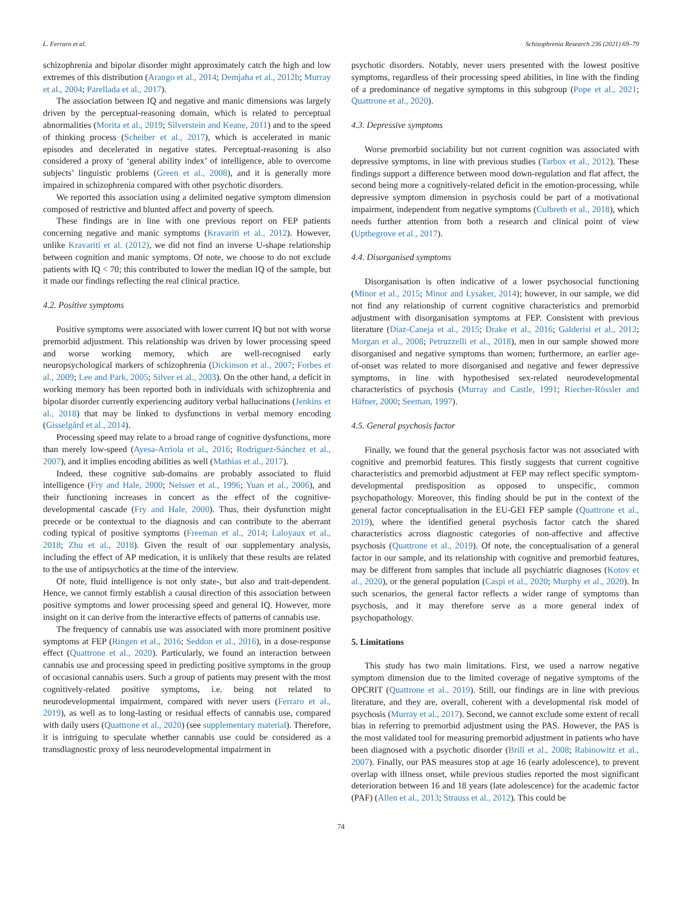L. Ferraro et al. Schizophrenia Research 236 (2021) 69–79
schizophrenia and bipolar disorder might approximately catch the high and low extremes of this distribution (Arango et al., 2014; Demjaha et al., 2012b; Murray et al., 2004; Parellada et al., 2017).
The association between IQ and negative and manic dimensions was largely driven by the perceptual-reasoning domain, which is related to perceptual abnormalities (Morita et al., 2019; Silverstein and Keane, 2011) and to the speed of thinking process (Scheiber et al., 2017), which is accelerated in manic episodes and decelerated in negative states. Perceptual-reasoning is also considered a proxy of ‘general ability index’ of intelligence, able to overcome subjects’ linguistic problems (Green et al., 2008), and it is generally more impaired in schizophrenia compared with other psychotic disorders.
We reported this association using a delimited negative symptom dimension composed of restrictive and blunted affect and poverty of speech.
These findings are in line with one previous report on FEP patients concerning negative and manic symptoms (Kravariti et al., 2012). However, unlike Kravariti et al. (2012), we did not find an inverse U-shape relationship between cognition and manic symptoms. Of note, we choose to do not exclude patients with IQ < 70; this contributed to lower the median IQ of the sample, but it made our findings reflecting the real clinical practice.
4.2. Positive symptoms
Positive symptoms were associated with lower current IQ but not with worse premorbid adjustment. This relationship was driven by lower processing speed and worse working memory, which are well-recognised early neuropsychological markers of schizophrenia (Dickinson et al., 2007; Forbes et al., 2009; Lee and Park, 2005; Silver et al., 2003). On the other hand, a deficit in working memory has been reported both in individuals with schizophrenia and bipolar disorder currently experiencing auditory verbal hallucinations (Jenkins et al., 2018) that may be linked to dysfunctions in verbal memory encoding (Gisselgård et al., 2014).
Processing speed may relate to a broad range of cognitive dysfunctions, more than merely low-speed (Ayesa-Arriola et al., 2016; Rodríguez-Sánchez et al., 2007), and it implies encoding abilities as well (Mathias et al., 2017).
Indeed, these cognitive sub-domains are probably associated to fluid intelligence (Fry and Hale, 2000; Neisser et al., 1996; Yuan et al., 2006), and their functioning increases in concert as the effect of the cognitive-developmental cascade (Fry and Hale, 2000). Thus, their dysfunction might precede or be contextual to the diagnosis and can contribute to the aberrant coding typical of positive symptoms (Freeman et al., 2014; Laloyaux et al., 2018; Zhu et al., 2018). Given the result of our supplementary analysis, including the effect of AP medication, it is unlikely that these results are related to the use of antipsychotics at the time of the interview.
Of note, fluid intelligence is not only state-, but also and trait-dependent. Hence, we cannot firmly establish a causal direction of this association between positive symptoms and lower processing speed and general IQ. However, more insight on it can derive from the interactive effects of patterns of cannabis use.
The frequency of cannabis use was associated with more prominent positive symptoms at FEP (Ringen et al., 2016; Seddon et al., 2016), in a dose-response effect (Quattrone et al., 2020). Particularly, we found an interaction between cannabis use and processing speed in predicting positive symptoms in the group of occasional cannabis users. Such a group of patients may present with the most cognitively-related positive symptoms, i.e. being not related to neurodevelopmental impairment, compared with never users (Ferraro et al., 2019), as well as to long-lasting or residual effects of cannabis use, compared with daily users (Quattrone et al., 2020) (see supplementary material). Therefore, it is intriguing to speculate whether cannabis use could be considered as a transdiagnostic proxy of less neurodevelopmental impairment in
psychotic disorders. Notably, never users presented with the lowest positive symptoms, regardless of their processing speed abilities, in line with the finding of a predominance of negative symptoms in this subgroup (Pope et al., 2021; Quattrone et al., 2020).
4.3. Depressive symptoms
Worse premorbid sociability but not current cognition was associated with depressive symptoms, in line with previous studies (Tarbox et al., 2012). These findings support a difference between mood down-regulation and flat affect, the second being more a cognitively-related deficit in the emotion-processing, while depressive symptom dimension in psychosis could be part of a motivational impairment, independent from negative symptoms (Culbreth et al., 2018), which needs further attention from both a research and clinical point of view (Upthegrove et al., 2017).
4.4. Disorganised symptoms
Disorganisation is often indicative of a lower psychosocial functioning (Minor et al., 2015; Minor and Lysaker, 2014); however, in our sample, we did not find any relationship of current cognitive characteristics and premorbid adjustment with disorganisation symptoms at FEP. Consistent with previous literature (Díaz-Caneja et al., 2015; Drake et al., 2016; Galderisi et al., 2012; Morgan et al., 2008; Petruzzelli et al., 2018), men in our sample showed more disorganised and negative symptoms than women; furthermore, an earlier age-of-onset was related to more disorganised and negative and fewer depressive symptoms, in line with hypothesised sex-related neurodevelopmental characteristics of psychosis (Murray and Castle, 1991; Riecher-Rössler and Häfner, 2000; Seeman, 1997).
4.5. General psychosis factor
Finally, we found that the general psychosis factor was not associated with cognitive and premorbid features. This firstly suggests that current cognitive characteristics and premorbid adjustment at FEP may reflect specific symptom-developmental predisposition as opposed to unspecific, common psychopathology. Moreover, this finding should be put in the context of the general factor conceptualisation in the EU-GEI FEP sample (Quattrone et al., 2019), where the identified general psychosis factor catch the shared characteristics across diagnostic categories of non-affective and affective psychosis (Quattrone et al., 2019). Of note, the conceptualisation of a general factor in our sample, and its relationship with cognitive and premorbid features, may be different from samples that include all psychiatric diagnoses (Kotov et al., 2020), or the general population (Caspi et al., 2020; Murphy et al., 2020). In such scenarios, the general factor reflects a wider range of symptoms than psychosis, and it may therefore serve as a more general index of psychopathology.
5. Limitations
This study has two main limitations. First, we used a narrow negative symptom dimension due to the limited coverage of negative symptoms of the OPCRIT (Quattrone et al., 2019). Still, our findings are in line with previous literature, and they are, overall, coherent with a developmental risk model of psychosis (Murray et al., 2017). Second, we cannot exclude some extent of recall bias in referring to premorbid adjustment using the PAS. However, the PAS is the most validated tool for measuring premorbid adjustment in patients who have been diagnosed with a psychotic disorder (Brill et al., 2008; Rabinowitz et al., 2007). Finally, our PAS measures stop at age 16 (early adolescence), to prevent overlap with illness onset, while previous studies reported the most significant deterioration between 16 and 18 years (late adolescence) for the academic factor (PAF) (Allen et al., 2013; Strauss et al., 2012). This could be
74